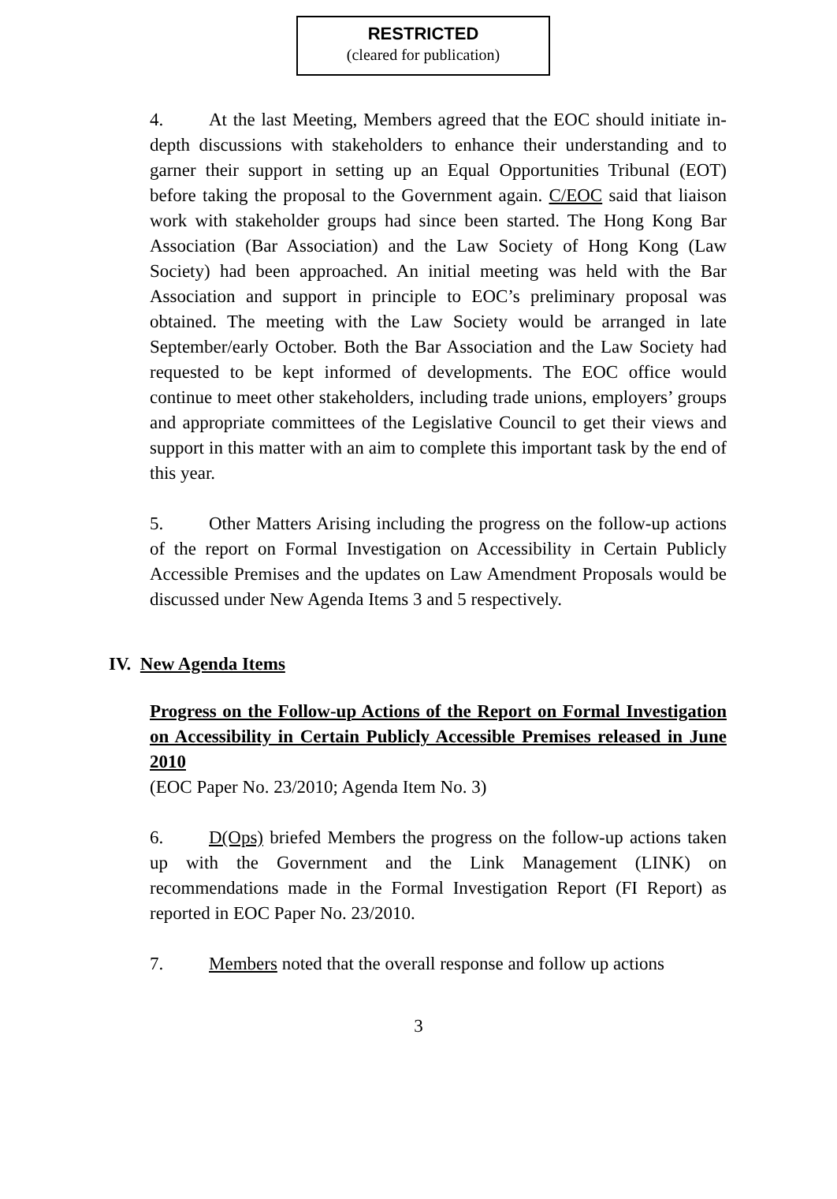RESTRICTED
(cleared for publication)
4. At the last Meeting, Members agreed that the EOC should initiate in-depth discussions with stakeholders to enhance their understanding and to garner their support in setting up an Equal Opportunities Tribunal (EOT) before taking the proposal to the Government again. C/EOC said that liaison work with stakeholder groups had since been started. The Hong Kong Bar Association (Bar Association) and the Law Society of Hong Kong (Law Society) had been approached. An initial meeting was held with the Bar Association and support in principle to EOC’s preliminary proposal was obtained. The meeting with the Law Society would be arranged in late September/early October. Both the Bar Association and the Law Society had requested to be kept informed of developments. The EOC office would continue to meet other stakeholders, including trade unions, employers’ groups and appropriate committees of the Legislative Council to get their views and support in this matter with an aim to complete this important task by the end of this year.
5. Other Matters Arising including the progress on the follow-up actions of the report on Formal Investigation on Accessibility in Certain Publicly Accessible Premises and the updates on Law Amendment Proposals would be discussed under New Agenda Items 3 and 5 respectively.
IV. New Agenda Items
Progress on the Follow-up Actions of the Report on Formal Investigation on Accessibility in Certain Publicly Accessible Premises released in June 2010
(EOC Paper No. 23/2010; Agenda Item No. 3)
6. D(Ops) briefed Members the progress on the follow-up actions taken up with the Government and the Link Management (LINK) on recommendations made in the Formal Investigation Report (FI Report) as reported in EOC Paper No. 23/2010.
7. Members noted that the overall response and follow up actions
3